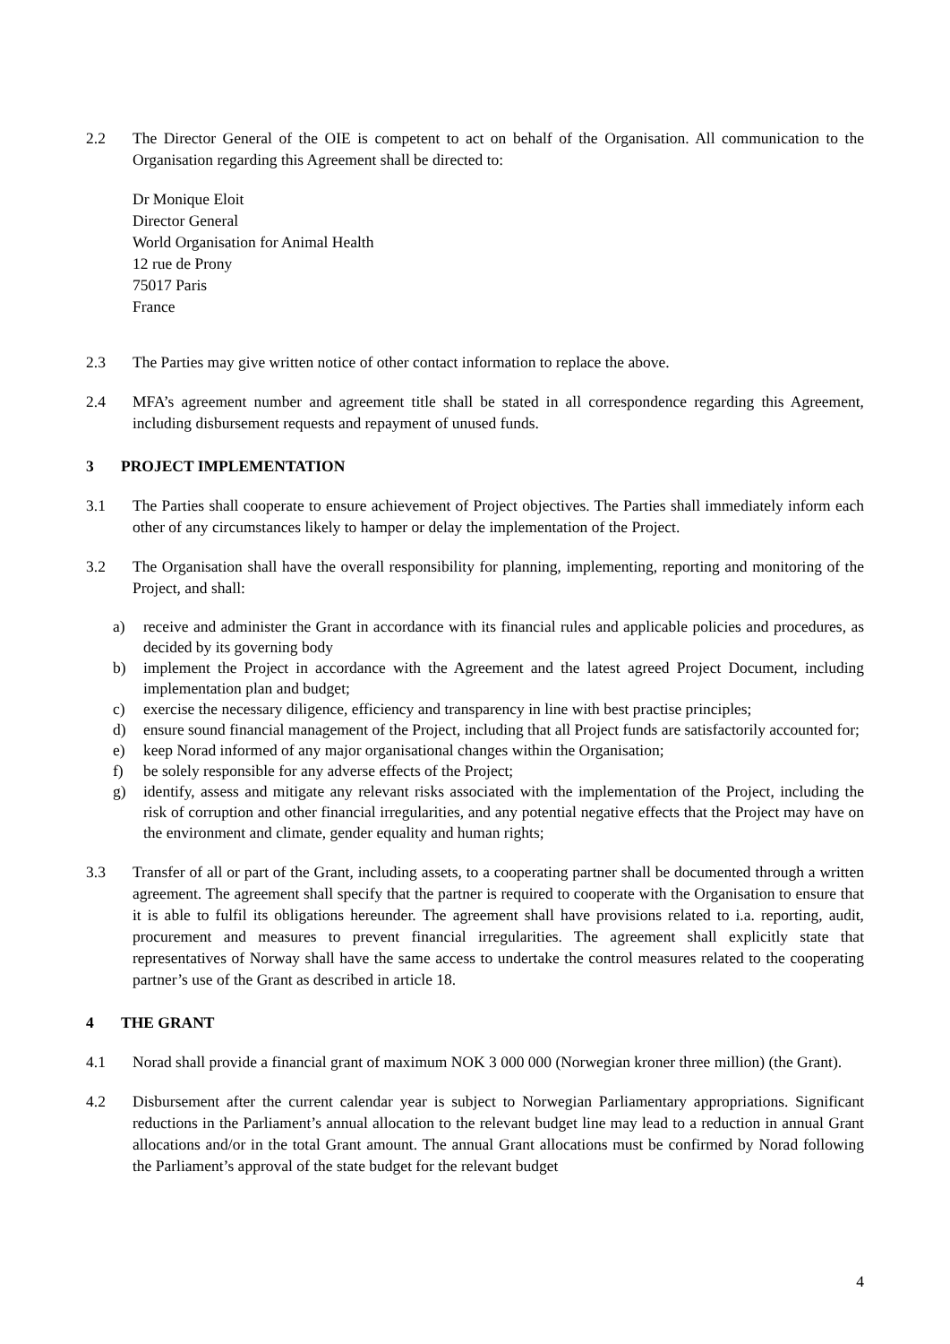2.2 The Director General of the OIE is competent to act on behalf of the Organisation. All communication to the Organisation regarding this Agreement shall be directed to:
Dr Monique Eloit
Director General
World Organisation for Animal Health
12 rue de Prony
75017 Paris
France
2.3 The Parties may give written notice of other contact information to replace the above.
2.4 MFA’s agreement number and agreement title shall be stated in all correspondence regarding this Agreement, including disbursement requests and repayment of unused funds.
3 PROJECT IMPLEMENTATION
3.1 The Parties shall cooperate to ensure achievement of Project objectives. The Parties shall immediately inform each other of any circumstances likely to hamper or delay the implementation of the Project.
3.2 The Organisation shall have the overall responsibility for planning, implementing, reporting and monitoring of the Project, and shall:
a) receive and administer the Grant in accordance with its financial rules and applicable policies and procedures, as decided by its governing body
b) implement the Project in accordance with the Agreement and the latest agreed Project Document, including implementation plan and budget;
c) exercise the necessary diligence, efficiency and transparency in line with best practise principles;
d) ensure sound financial management of the Project, including that all Project funds are satisfactorily accounted for;
e) keep Norad informed of any major organisational changes within the Organisation;
f) be solely responsible for any adverse effects of the Project;
g) identify, assess and mitigate any relevant risks associated with the implementation of the Project, including the risk of corruption and other financial irregularities, and any potential negative effects that the Project may have on the environment and climate, gender equality and human rights;
3.3 Transfer of all or part of the Grant, including assets, to a cooperating partner shall be documented through a written agreement. The agreement shall specify that the partner is required to cooperate with the Organisation to ensure that it is able to fulfil its obligations hereunder. The agreement shall have provisions related to i.a. reporting, audit, procurement and measures to prevent financial irregularities. The agreement shall explicitly state that representatives of Norway shall have the same access to undertake the control measures related to the cooperating partner’s use of the Grant as described in article 18.
4 THE GRANT
4.1 Norad shall provide a financial grant of maximum NOK 3 000 000 (Norwegian kroner three million) (the Grant).
4.2 Disbursement after the current calendar year is subject to Norwegian Parliamentary appropriations. Significant reductions in the Parliament’s annual allocation to the relevant budget line may lead to a reduction in annual Grant allocations and/or in the total Grant amount. The annual Grant allocations must be confirmed by Norad following the Parliament’s approval of the state budget for the relevant budget
4